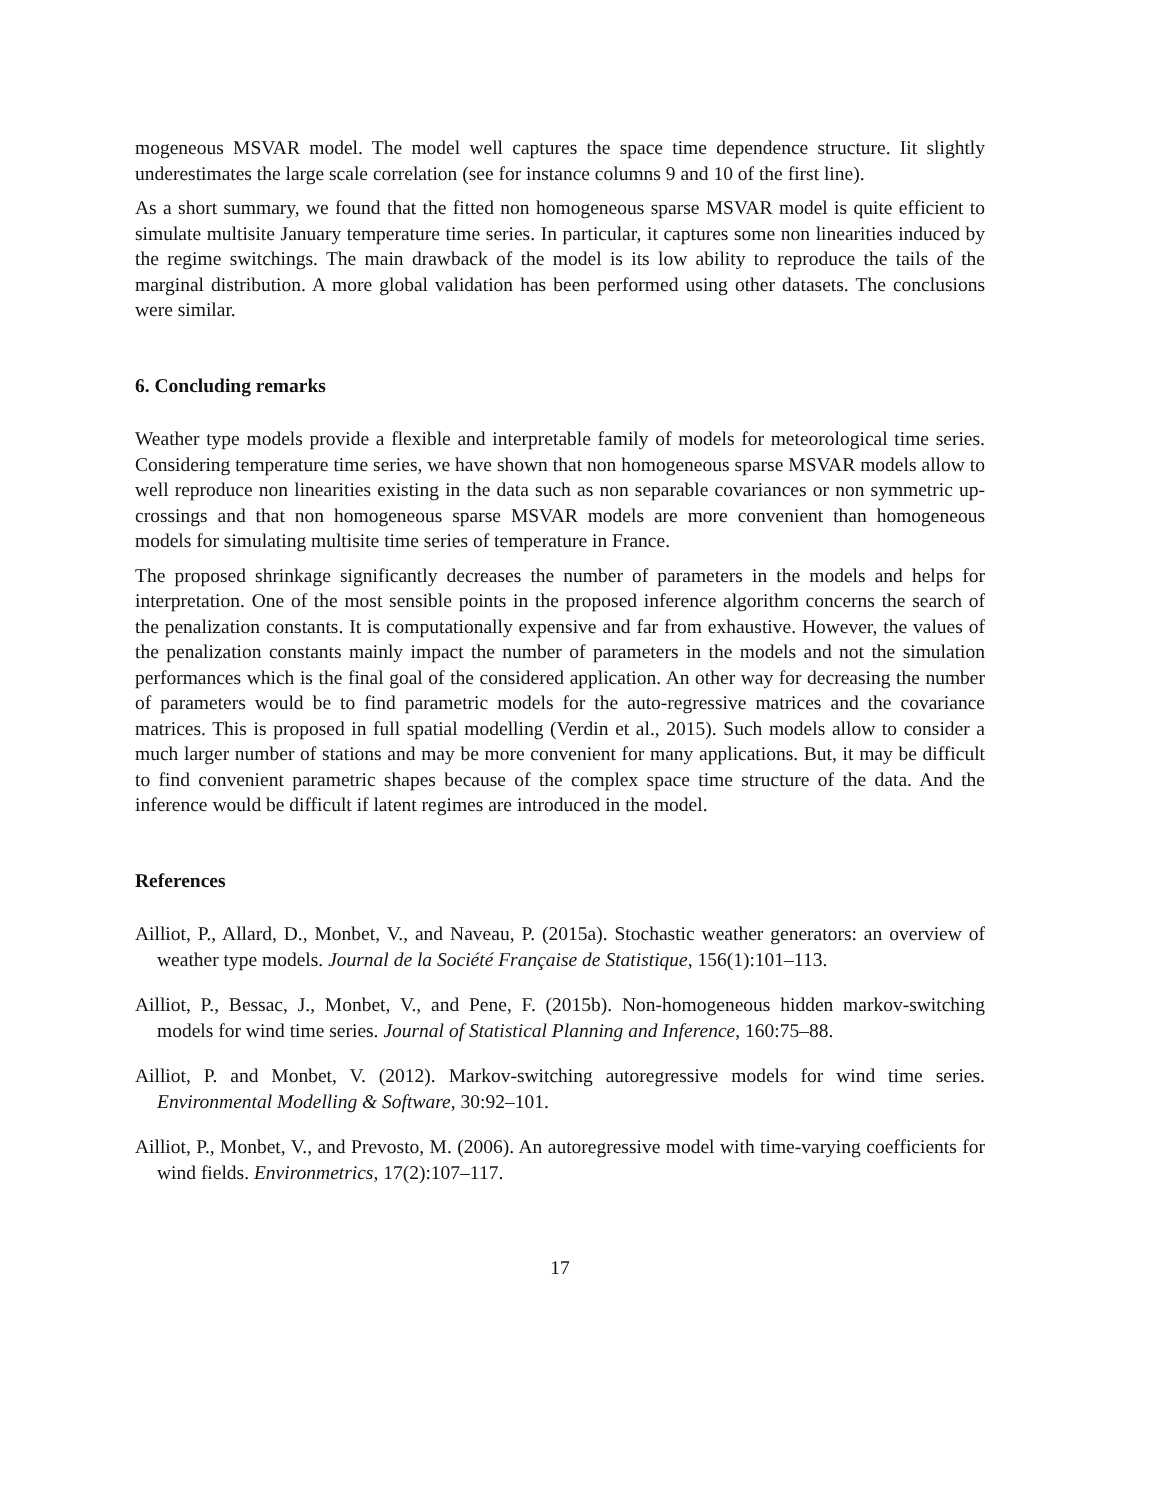mogeneous MSVAR model. The model well captures the space time dependence structure. Iit slightly underestimates the large scale correlation (see for instance columns 9 and 10 of the first line).
As a short summary, we found that the fitted non homogeneous sparse MSVAR model is quite efficient to simulate multisite January temperature time series. In particular, it captures some non linearities induced by the regime switchings. The main drawback of the model is its low ability to reproduce the tails of the marginal distribution. A more global validation has been performed using other datasets. The conclusions were similar.
6. Concluding remarks
Weather type models provide a flexible and interpretable family of models for meteorological time series. Considering temperature time series, we have shown that non homogeneous sparse MSVAR models allow to well reproduce non linearities existing in the data such as non separable covariances or non symmetric up-crossings and that non homogeneous sparse MSVAR models are more convenient than homogeneous models for simulating multisite time series of temperature in France.
The proposed shrinkage significantly decreases the number of parameters in the models and helps for interpretation. One of the most sensible points in the proposed inference algorithm concerns the search of the penalization constants. It is computationally expensive and far from exhaustive. However, the values of the penalization constants mainly impact the number of parameters in the models and not the simulation performances which is the final goal of the considered application. An other way for decreasing the number of parameters would be to find parametric models for the auto-regressive matrices and the covariance matrices. This is proposed in full spatial modelling (Verdin et al., 2015). Such models allow to consider a much larger number of stations and may be more convenient for many applications. But, it may be difficult to find convenient parametric shapes because of the complex space time structure of the data. And the inference would be difficult if latent regimes are introduced in the model.
References
Ailliot, P., Allard, D., Monbet, V., and Naveau, P. (2015a). Stochastic weather generators: an overview of weather type models. Journal de la Société Française de Statistique, 156(1):101–113.
Ailliot, P., Bessac, J., Monbet, V., and Pene, F. (2015b). Non-homogeneous hidden markov-switching models for wind time series. Journal of Statistical Planning and Inference, 160:75–88.
Ailliot, P. and Monbet, V. (2012). Markov-switching autoregressive models for wind time series. Environmental Modelling & Software, 30:92–101.
Ailliot, P., Monbet, V., and Prevosto, M. (2006). An autoregressive model with time-varying coefficients for wind fields. Environmetrics, 17(2):107–117.
17